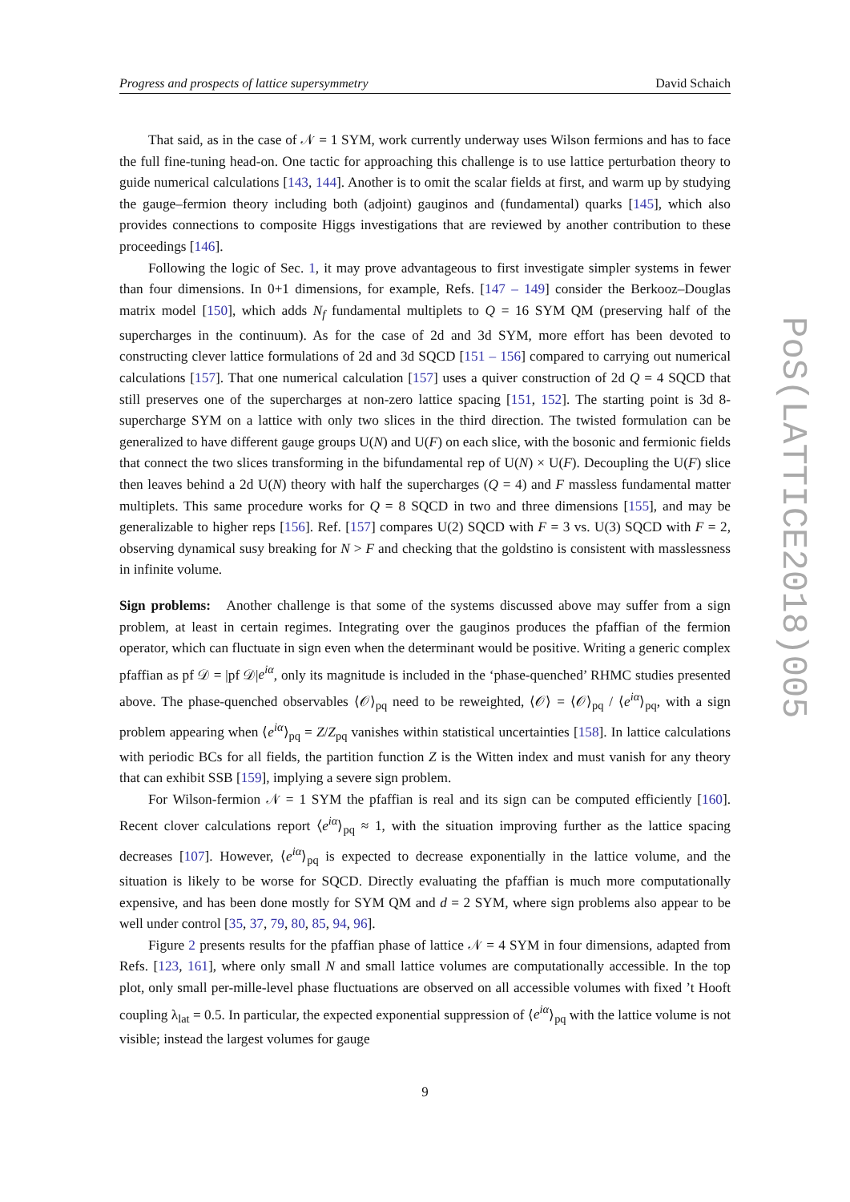Progress and prospects of lattice supersymmetry David Schaich
That said, as in the case of 𝒩 = 1 SYM, work currently underway uses Wilson fermions and has to face the full fine-tuning head-on. One tactic for approaching this challenge is to use lattice perturbation theory to guide numerical calculations [143, 144]. Another is to omit the scalar fields at first, and warm up by studying the gauge–fermion theory including both (adjoint) gauginos and (fundamental) quarks [145], which also provides connections to composite Higgs investigations that are reviewed by another contribution to these proceedings [146].
Following the logic of Sec. 1, it may prove advantageous to first investigate simpler systems in fewer than four dimensions. In 0+1 dimensions, for example, Refs. [147 – 149] consider the Berkooz–Douglas matrix model [150], which adds N<sub>f</sub> fundamental multiplets to Q = 16 SYM QM (preserving half of the supercharges in the continuum). As for the case of 2d and 3d SYM, more effort has been devoted to constructing clever lattice formulations of 2d and 3d SQCD [151 – 156] compared to carrying out numerical calculations [157]. That one numerical calculation [157] uses a quiver construction of 2d Q = 4 SQCD that still preserves one of the supercharges at non-zero lattice spacing [151, 152]. The starting point is 3d 8-supercharge SYM on a lattice with only two slices in the third direction. The twisted formulation can be generalized to have different gauge groups U(N) and U(F) on each slice, with the bosonic and fermionic fields that connect the two slices transforming in the bifundamental rep of U(N) × U(F). Decoupling the U(F) slice then leaves behind a 2d U(N) theory with half the supercharges (Q = 4) and F massless fundamental matter multiplets. This same procedure works for Q = 8 SQCD in two and three dimensions [155], and may be generalizable to higher reps [156]. Ref. [157] compares U(2) SQCD with F = 3 vs. U(3) SQCD with F = 2, observing dynamical susy breaking for N > F and checking that the goldstino is consistent with masslessness in infinite volume.
Sign problems: Another challenge is that some of the systems discussed above may suffer from a sign problem, at least in certain regimes. Integrating over the gauginos produces the pfaffian of the fermion operator, which can fluctuate in sign even when the determinant would be positive. Writing a generic complex pfaffian as pf 𝒟 = |pf 𝒟|e<sup>iα</sup>, only its magnitude is included in the ‘phase-quenched’ RHMC studies presented above. The phase-quenched observables ⟨𝒪⟩<sub>pq</sub> need to be reweighted, ⟨𝒪⟩ = ⟨𝒪⟩<sub>pq</sub> / ⟨e<sup>iα</sup>⟩<sub>pq</sub>, with a sign problem appearing when ⟨e<sup>iα</sup>⟩<sub>pq</sub> = Z/Z<sub>pq</sub> vanishes within statistical uncertainties [158]. In lattice calculations with periodic BCs for all fields, the partition function Z is the Witten index and must vanish for any theory that can exhibit SSB [159], implying a severe sign problem.
For Wilson-fermion 𝒩 = 1 SYM the pfaffian is real and its sign can be computed efficiently [160]. Recent clover calculations report ⟨e<sup>iα</sup>⟩<sub>pq</sub> ≈ 1, with the situation improving further as the lattice spacing decreases [107]. However, ⟨e<sup>iα</sup>⟩<sub>pq</sub> is expected to decrease exponentially in the lattice volume, and the situation is likely to be worse for SQCD. Directly evaluating the pfaffian is much more computationally expensive, and has been done mostly for SYM QM and d = 2 SYM, where sign problems also appear to be well under control [35, 37, 79, 80, 85, 94, 96].
Figure 2 presents results for the pfaffian phase of lattice 𝒩 = 4 SYM in four dimensions, adapted from Refs. [123, 161], where only small N and small lattice volumes are computationally accessible. In the top plot, only small per-mille-level phase fluctuations are observed on all accessible volumes with fixed ’t Hooft coupling λ<sub>lat</sub> = 0.5. In particular, the expected exponential suppression of ⟨e<sup>iα</sup>⟩<sub>pq</sub> with the lattice volume is not visible; instead the largest volumes for gauge
9
PoS(LATTICE2018)005